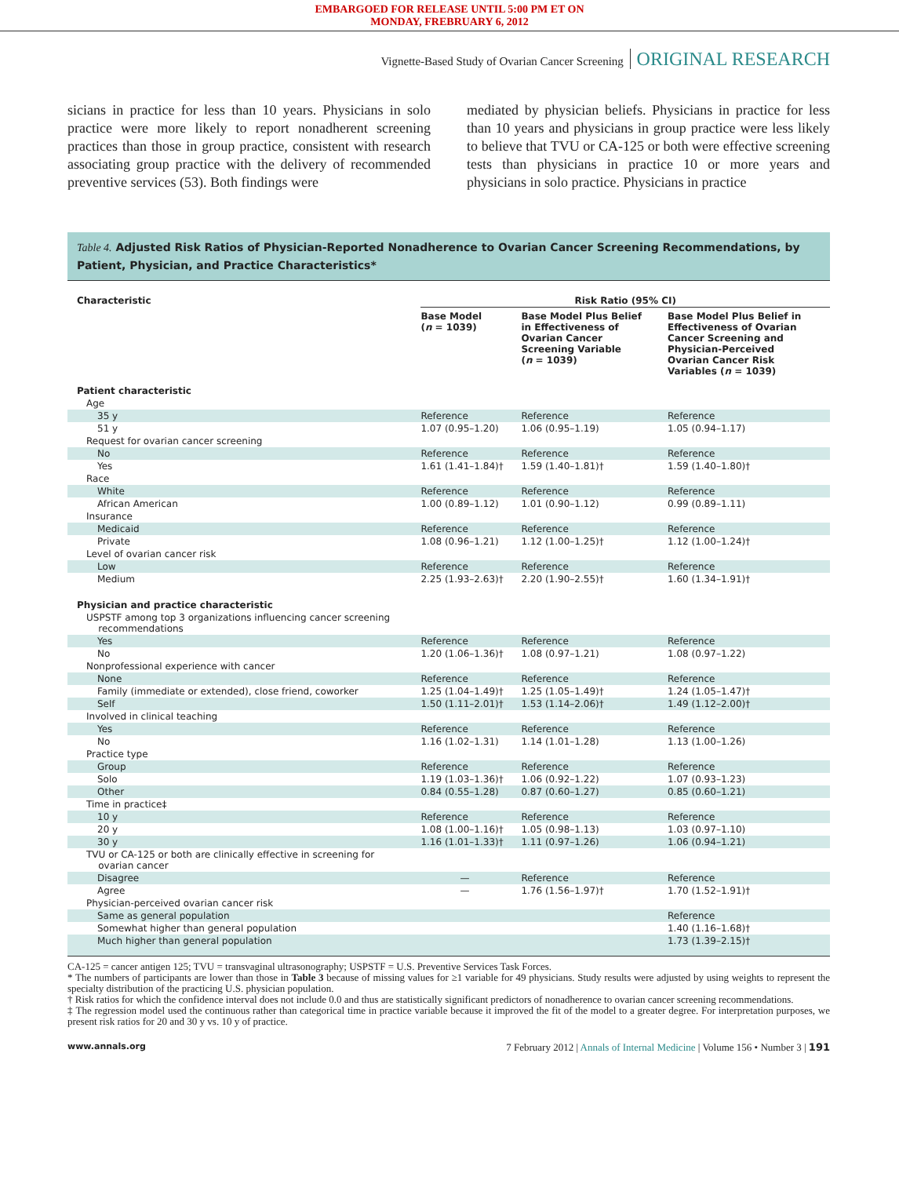EMBARGOED FOR RELEASE UNTIL 5:00 PM ET ON
MONDAY, FREBRUARY 6, 2012
Vignette-Based Study of Ovarian Cancer Screening ORIGINAL RESEARCH
sicians in practice for less than 10 years. Physicians in solo practice were more likely to report nonadherent screening practices than those in group practice, consistent with research associating group practice with the delivery of recommended preventive services (53). Both findings were
mediated by physician beliefs. Physicians in practice for less than 10 years and physicians in group practice were less likely to believe that TVU or CA-125 or both were effective screening tests than physicians in practice 10 or more years and physicians in solo practice. Physicians in practice
Table 4. Adjusted Risk Ratios of Physician-Reported Nonadherence to Ovarian Cancer Screening Recommendations, by Patient, Physician, and Practice Characteristics*
| Characteristic | Risk Ratio (95% CI) | | |
| --- | --- | --- | --- |
| | Base Model ( n = 1039) | Base Model Plus Belief in Effectiveness of Ovarian Cancer Screening Variable ( n = 1039) | Base Model Plus Belief in Effectiveness of Ovarian Cancer Screening and Physician-Perceived Ovarian Cancer Risk Variables ( n = 1039) |
| Patient characteristic | | | |
| Age | | | |
| 35 y | Reference | Reference | Reference |
| 51 y | 1.07 (0.95–1.20) | 1.06 (0.95–1.19) | 1.05 (0.94–1.17) |
| Request for ovarian cancer screening | | | |
| No | Reference | Reference | Reference |
| Yes | 1.61 (1.41–1.84)† | 1.59 (1.40–1.81)† | 1.59 (1.40–1.80)† |
| Race | | | |
| White | Reference | Reference | Reference |
| African American | 1.00 (0.89–1.12) | 1.01 (0.90–1.12) | 0.99 (0.89–1.11) |
| Insurance | | | |
| Medicaid | Reference | Reference | Reference |
| Private | 1.08 (0.96–1.21) | 1.12 (1.00–1.25)† | 1.12 (1.00–1.24)† |
| Level of ovarian cancer risk | | | |
| Low | Reference | Reference | Reference |
| Medium | 2.25 (1.93–2.63)† | 2.20 (1.90–2.55)† | 1.60 (1.34–1.91)† |
| Physician and practice characteristic | | | |
| USPSTF among top 3 organizations influencing cancer screening recommendations | | | |
| Yes | Reference | Reference | Reference |
| No | 1.20 (1.06–1.36)† | 1.08 (0.97–1.21) | 1.08 (0.97–1.22) |
| Nonprofessional experience with cancer | | | |
| None | Reference | Reference | Reference |
| Family (immediate or extended), close friend, coworker | 1.25 (1.04–1.49)† | 1.25 (1.05–1.49)† | 1.24 (1.05–1.47)† |
| Self | 1.50 (1.11–2.01)† | 1.53 (1.14–2.06)† | 1.49 (1.12–2.00)† |
| Involved in clinical teaching | | | |
| Yes | Reference | Reference | Reference |
| No | 1.16 (1.02–1.31) | 1.14 (1.01–1.28) | 1.13 (1.00–1.26) |
| Practice type | | | |
| Group | Reference | Reference | Reference |
| Solo | 1.19 (1.03–1.36)† | 1.06 (0.92–1.22) | 1.07 (0.93–1.23) |
| Other | 0.84 (0.55–1.28) | 0.87 (0.60–1.27) | 0.85 (0.60–1.21) |
| Time in practice‡ | | | |
| 10 y | Reference | Reference | Reference |
| 20 y | 1.08 (1.00–1.16)† | 1.05 (0.98–1.13) | 1.03 (0.97–1.10) |
| 30 y | 1.16 (1.01–1.33)† | 1.11 (0.97–1.26) | 1.06 (0.94–1.21) |
| TVU or CA-125 or both are clinically effective in screening for ovarian cancer | | | |
| Disagree | — | Reference | Reference |
| Agree | — | 1.76 (1.56–1.97)† | 1.70 (1.52–1.91)† |
| Physician-perceived ovarian cancer risk | | | |
| Same as general population | | | Reference |
| Somewhat higher than general population | | | 1.40 (1.16–1.68)† |
| Much higher than general population | | | 1.73 (1.39–2.15)† |
CA-125 = cancer antigen 125; TVU = transvaginal ultrasonography; USPSTF = U.S. Preventive Services Task Forces.
* The numbers of participants are lower than those in Table 3 because of missing values for ≥1 variable for 49 physicians. Study results were adjusted by using weights to represent the specialty distribution of the practicing U.S. physician population.
† Risk ratios for which the confidence interval does not include 0.0 and thus are statistically significant predictors of nonadherence to ovarian cancer screening recommendations.
‡ The regression model used the continuous rather than categorical time in practice variable because it improved the fit of the model to a greater degree. For interpretation purposes, we present risk ratios for 20 and 30 y vs. 10 y of practice.
www.annals.org 7 February 2012 | Annals of Internal Medicine | Volume 156 • Number 3 | 191